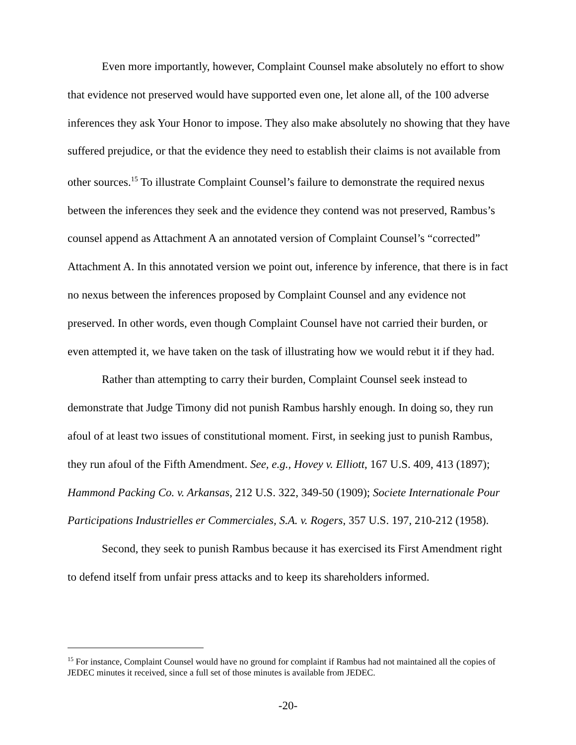Even more importantly, however, Complaint Counsel make absolutely no effort to show that evidence not preserved would have supported even one, let alone all, of the 100 adverse inferences they ask Your Honor to impose. They also make absolutely no showing that they have suffered prejudice, or that the evidence they need to establish their claims is not available from other sources.<sup>15</sup> To illustrate Complaint Counsel’s failure to demonstrate the required nexus between the inferences they seek and the evidence they contend was not preserved, Rambus’s counsel append as Attachment A an annotated version of Complaint Counsel’s “corrected” Attachment A. In this annotated version we point out, inference by inference, that there is in fact no nexus between the inferences proposed by Complaint Counsel and any evidence not preserved. In other words, even though Complaint Counsel have not carried their burden, or even attempted it, we have taken on the task of illustrating how we would rebut it if they had.
Rather than attempting to carry their burden, Complaint Counsel seek instead to demonstrate that Judge Timony did not punish Rambus harshly enough. In doing so, they run afoul of at least two issues of constitutional moment. First, in seeking just to punish Rambus, they run afoul of the Fifth Amendment. See, e.g., Hovey v. Elliott, 167 U.S. 409, 413 (1897); Hammond Packing Co. v. Arkansas, 212 U.S. 322, 349-50 (1909); Societe Internationale Pour Participations Industrielles er Commerciales, S.A. v. Rogers, 357 U.S. 197, 210-212 (1958).
Second, they seek to punish Rambus because it has exercised its First Amendment right to defend itself from unfair press attacks and to keep its shareholders informed.
<sup>15</sup> For instance, Complaint Counsel would have no ground for complaint if Rambus had not maintained all the copies of JEDEC minutes it received, since a full set of those minutes is available from JEDEC.
-20-